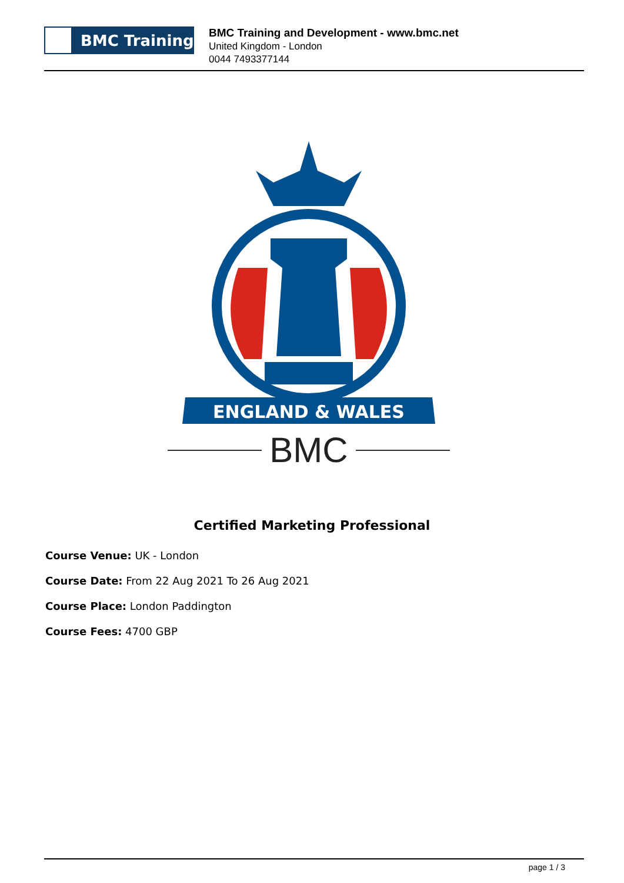BMC Training
BMC Training and Development - www.bmc.net
United Kingdom - London
0044 7493377144
ENGLAND & WALES
BMC
Certified Marketing Professional
Course Venue: UK - London
Course Date: From 22 Aug 2021 To 26 Aug 2021
Course Place: London Paddington
Course Fees: 4700 GBP
page 1 / 3